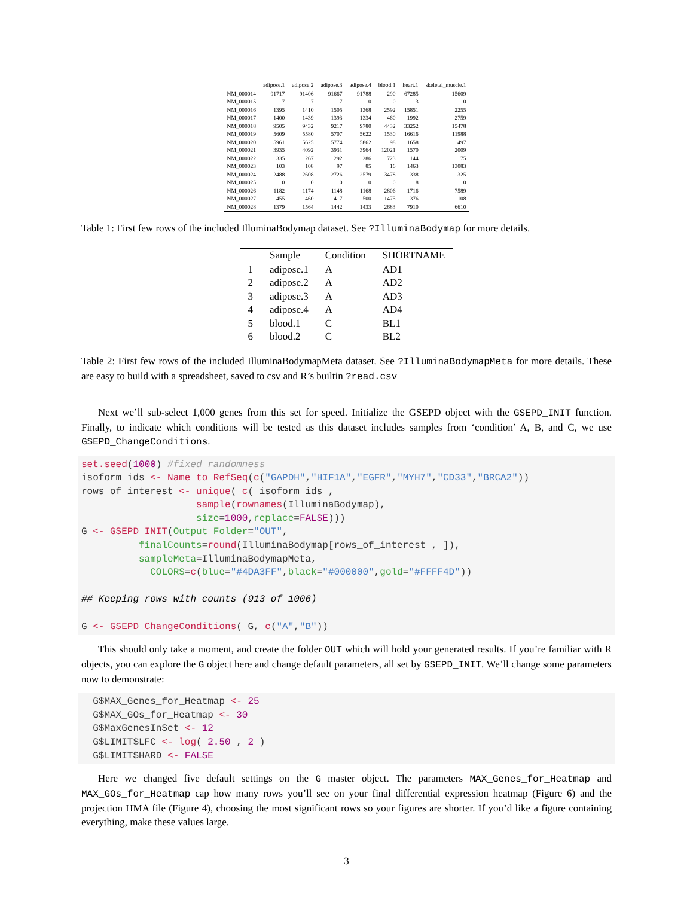| | adipose.1 | adipose.2 | adipose.3 | adipose.4 | blood.1 | heart.1 | skeletal_muscle.1 |
| --- | --- | --- | --- | --- | --- | --- | --- |
| NM_000014 | 91717 | 91406 | 91667 | 91788 | 290 | 67285 | 15609 |
| NM_000015 | 7 | 7 | 7 | 0 | 0 | 3 | 0 |
| NM_000016 | 1395 | 1410 | 1505 | 1368 | 2592 | 15851 | 2255 |
| NM_000017 | 1400 | 1439 | 1393 | 1334 | 460 | 1992 | 2759 |
| NM_000018 | 9505 | 9432 | 9217 | 9780 | 4432 | 33252 | 15478 |
| NM_000019 | 5609 | 5580 | 5707 | 5622 | 1530 | 16616 | 11988 |
| NM_000020 | 5961 | 5625 | 5774 | 5862 | 98 | 1658 | 497 |
| NM_000021 | 3935 | 4092 | 3931 | 3964 | 12021 | 1570 | 2009 |
| NM_000022 | 335 | 267 | 292 | 286 | 723 | 144 | 75 |
| NM_000023 | 103 | 108 | 97 | 85 | 16 | 1463 | 13083 |
| NM_000024 | 2488 | 2608 | 2726 | 2579 | 3478 | 338 | 325 |
| NM_000025 | 0 | 0 | 0 | 0 | 0 | 8 | 0 |
| NM_000026 | 1182 | 1174 | 1148 | 1168 | 2806 | 1716 | 7589 |
| NM_000027 | 455 | 460 | 417 | 500 | 1475 | 376 | 108 |
| NM_000028 | 1379 | 1564 | 1442 | 1433 | 2683 | 7910 | 6610 |
Table 1: First few rows of the included IlluminaBodymap dataset. See ?IlluminaBodymap for more details.
| | Sample | Condition | SHORTNAME |
| --- | --- | --- | --- |
| 1 | adipose.1 | A | AD1 |
| 2 | adipose.2 | A | AD2 |
| 3 | adipose.3 | A | AD3 |
| 4 | adipose.4 | A | AD4 |
| 5 | blood.1 | C | BL1 |
| 6 | blood.2 | C | BL2 |
Table 2: First few rows of the included IlluminaBodymapMeta dataset. See ?IlluminaBodymapMeta for more details. These are easy to build with a spreadsheet, saved to csv and R’s builtin ?read.csv
Next we’ll sub-select 1,000 genes from this set for speed. Initialize the GSEPD object with the GSEPD_INIT function. Finally, to indicate which conditions will be tested as this dataset includes samples from ‘condition’ A, B, and C, we use GSEPD_ChangeConditions.
set.seed(1000) #fixed randomness
isoform_ids <- Name_to_RefSeq(c("GAPDH","HIF1A","EGFR","MYH7","CD33","BRCA2"))
rows_of_interest <- unique( c( isoform_ids ,
                    sample(rownames(IlluminaBodymap),
                    size=1000,replace=FALSE)))
G <- GSEPD_INIT(Output_Folder="OUT",
          finalCounts=round(IlluminaBodymap[rows_of_interest , ]),
          sampleMeta=IlluminaBodymapMeta,
            COLORS=c(blue="#4DA3FF",black="#000000",gold="#FFFF4D"))

## Keeping rows with counts (913 of 1006)

G <- GSEPD_ChangeConditions( G, c("A","B"))
This should only take a moment, and create the folder OUT which will hold your generated results. If you’re familiar with R objects, you can explore the G object here and change default parameters, all set by GSEPD_INIT. We’ll change some parameters now to demonstrate:
  G$MAX_Genes_for_Heatmap <- 25
  G$MAX_GOs_for_Heatmap <- 30
  G$MaxGenesInSet <- 12
  G$LIMIT$LFC <- log( 2.50 , 2 )
  G$LIMIT$HARD <- FALSE
Here we changed five default settings on the G master object. The parameters MAX_Genes_for_Heatmap and MAX_GOs_for_Heatmap cap how many rows you’ll see on your final differential expression heatmap (Figure 6) and the projection HMA file (Figure 4), choosing the most significant rows so your figures are shorter. If you’d like a figure containing everything, make these values large.
3